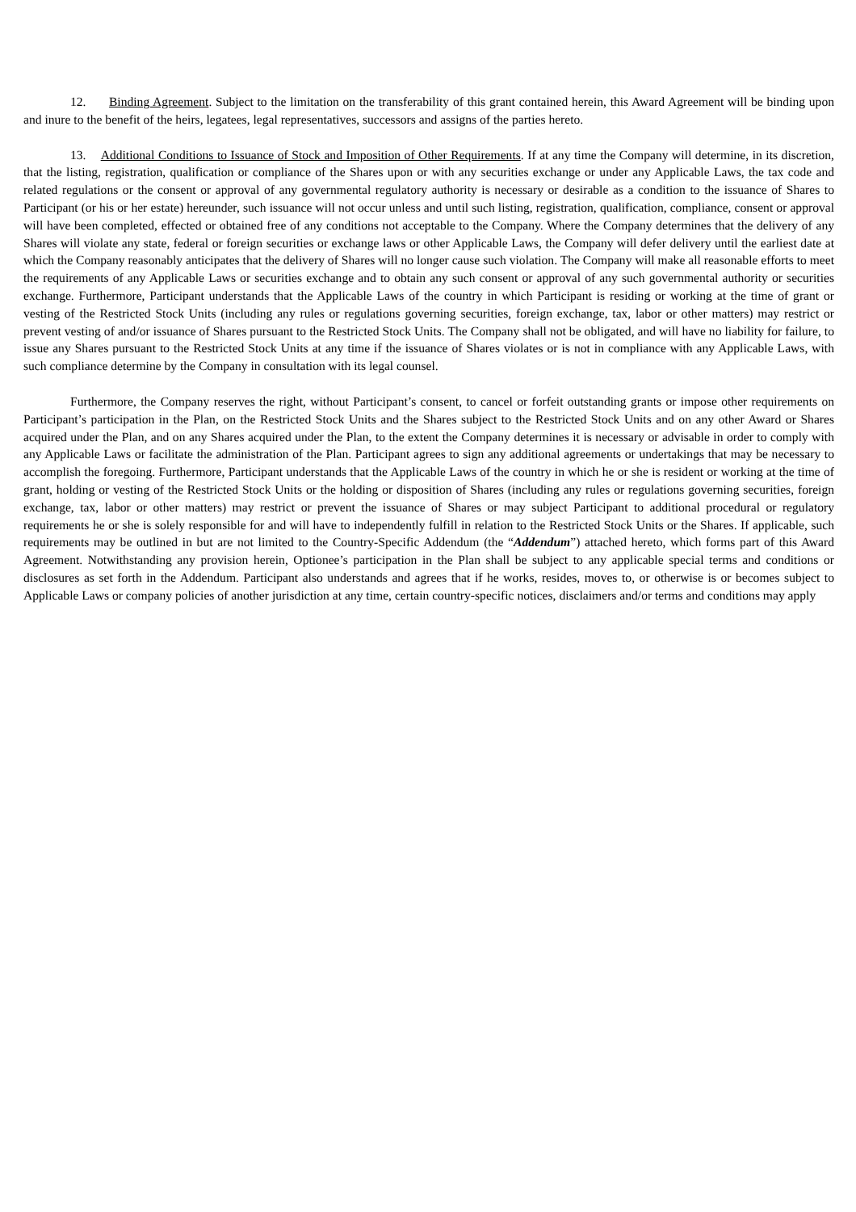12. Binding Agreement. Subject to the limitation on the transferability of this grant contained herein, this Award Agreement will be binding upon and inure to the benefit of the heirs, legatees, legal representatives, successors and assigns of the parties hereto.
13. Additional Conditions to Issuance of Stock and Imposition of Other Requirements. If at any time the Company will determine, in its discretion, that the listing, registration, qualification or compliance of the Shares upon or with any securities exchange or under any Applicable Laws, the tax code and related regulations or the consent or approval of any governmental regulatory authority is necessary or desirable as a condition to the issuance of Shares to Participant (or his or her estate) hereunder, such issuance will not occur unless and until such listing, registration, qualification, compliance, consent or approval will have been completed, effected or obtained free of any conditions not acceptable to the Company. Where the Company determines that the delivery of any Shares will violate any state, federal or foreign securities or exchange laws or other Applicable Laws, the Company will defer delivery until the earliest date at which the Company reasonably anticipates that the delivery of Shares will no longer cause such violation. The Company will make all reasonable efforts to meet the requirements of any Applicable Laws or securities exchange and to obtain any such consent or approval of any such governmental authority or securities exchange. Furthermore, Participant understands that the Applicable Laws of the country in which Participant is residing or working at the time of grant or vesting of the Restricted Stock Units (including any rules or regulations governing securities, foreign exchange, tax, labor or other matters) may restrict or prevent vesting of and/or issuance of Shares pursuant to the Restricted Stock Units. The Company shall not be obligated, and will have no liability for failure, to issue any Shares pursuant to the Restricted Stock Units at any time if the issuance of Shares violates or is not in compliance with any Applicable Laws, with such compliance determine by the Company in consultation with its legal counsel.
Furthermore, the Company reserves the right, without Participant’s consent, to cancel or forfeit outstanding grants or impose other requirements on Participant’s participation in the Plan, on the Restricted Stock Units and the Shares subject to the Restricted Stock Units and on any other Award or Shares acquired under the Plan, and on any Shares acquired under the Plan, to the extent the Company determines it is necessary or advisable in order to comply with any Applicable Laws or facilitate the administration of the Plan. Participant agrees to sign any additional agreements or undertakings that may be necessary to accomplish the foregoing. Furthermore, Participant understands that the Applicable Laws of the country in which he or she is resident or working at the time of grant, holding or vesting of the Restricted Stock Units or the holding or disposition of Shares (including any rules or regulations governing securities, foreign exchange, tax, labor or other matters) may restrict or prevent the issuance of Shares or may subject Participant to additional procedural or regulatory requirements he or she is solely responsible for and will have to independently fulfill in relation to the Restricted Stock Units or the Shares. If applicable, such requirements may be outlined in but are not limited to the Country-Specific Addendum (the “Addendum”) attached hereto, which forms part of this Award Agreement. Notwithstanding any provision herein, Optionee’s participation in the Plan shall be subject to any applicable special terms and conditions or disclosures as set forth in the Addendum. Participant also understands and agrees that if he works, resides, moves to, or otherwise is or becomes subject to Applicable Laws or company policies of another jurisdiction at any time, certain country-specific notices, disclaimers and/or terms and conditions may apply